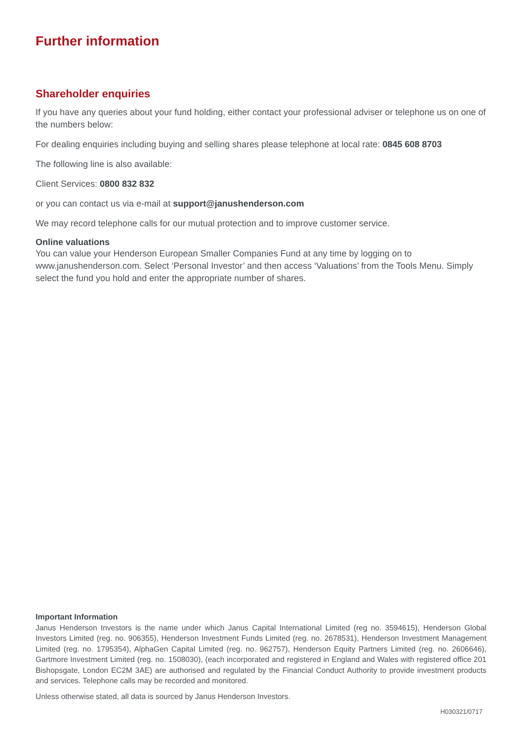Further information
Shareholder enquiries
If you have any queries about your fund holding, either contact your professional adviser or telephone us on one of the numbers below:
For dealing enquiries including buying and selling shares please telephone at local rate: 0845 608 8703
The following line is also available:
Client Services: 0800 832 832
or you can contact us via e-mail at support@janushenderson.com
We may record telephone calls for our mutual protection and to improve customer service.
Online valuations
You can value your Henderson European Smaller Companies Fund at any time by logging on to www.janushenderson.com. Select ‘Personal Investor’ and then access ‘Valuations’ from the Tools Menu. Simply select the fund you hold and enter the appropriate number of shares.
Important Information
Janus Henderson Investors is the name under which Janus Capital International Limited (reg no. 3594615), Henderson Global Investors Limited (reg. no. 906355), Henderson Investment Funds Limited (reg. no. 2678531), Henderson Investment Management Limited (reg. no. 1795354), AlphaGen Capital Limited (reg. no. 962757), Henderson Equity Partners Limited (reg. no. 2606646), Gartmore Investment Limited (reg. no. 1508030), (each incorporated and registered in England and Wales with registered office 201 Bishopsgate, London EC2M 3AE) are authorised and regulated by the Financial Conduct Authority to provide investment products and services. Telephone calls may be recorded and monitored.
Unless otherwise stated, all data is sourced by Janus Henderson Investors.
H030321/0717